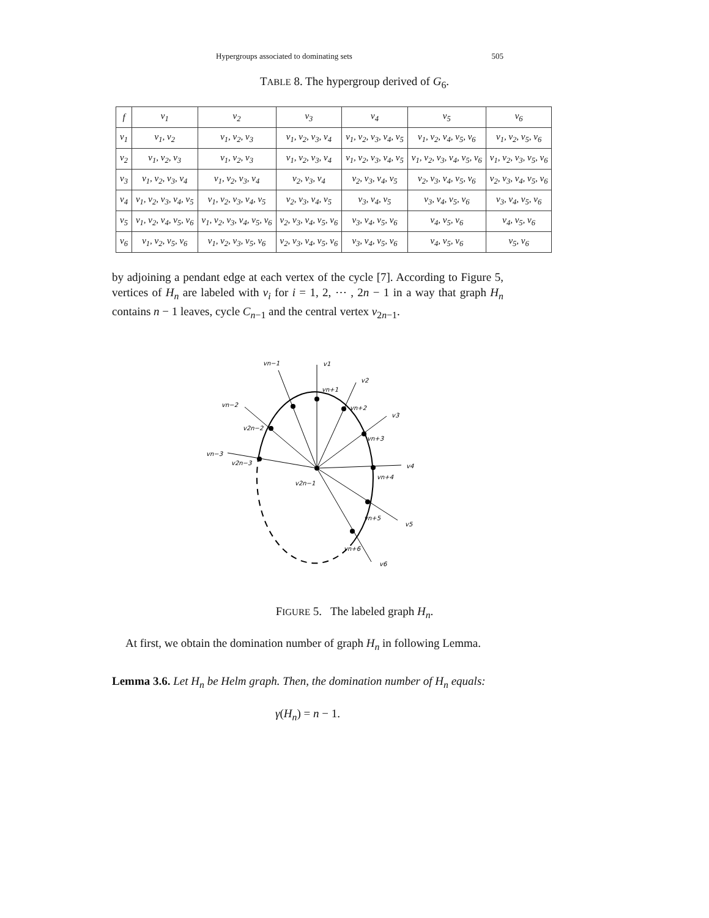Hypergroups associated to dominating sets 505
TABLE 8. The hypergroup derived of G<sub>6</sub>.
| f | v<sub>1</sub> | v<sub>2</sub> | v<sub>3</sub> | v<sub>4</sub> | v<sub>5</sub> | v<sub>6</sub> |
| --- | --- | --- | --- | --- | --- | --- |
| v<sub>1</sub> | v<sub>1</sub>, v<sub>2</sub> | v<sub>1</sub>, v<sub>2</sub>, v<sub>3</sub> | v<sub>1</sub>, v<sub>2</sub>, v<sub>3</sub>, v<sub>4</sub> | v<sub>1</sub>, v<sub>2</sub>, v<sub>3</sub>, v<sub>4</sub>, v<sub>5</sub> | v<sub>1</sub>, v<sub>2</sub>, v<sub>4</sub>, v<sub>5</sub>, v<sub>6</sub> | v<sub>1</sub>, v<sub>2</sub>, v<sub>5</sub>, v<sub>6</sub> |
| v<sub>2</sub> | v<sub>1</sub>, v<sub>2</sub>, v<sub>3</sub> | v<sub>1</sub>, v<sub>2</sub>, v<sub>3</sub> | v<sub>1</sub>, v<sub>2</sub>, v<sub>3</sub>, v<sub>4</sub> | v<sub>1</sub>, v<sub>2</sub>, v<sub>3</sub>, v<sub>4</sub>, v<sub>5</sub> | v<sub>1</sub>, v<sub>2</sub>, v<sub>3</sub>, v<sub>4</sub>, v<sub>5</sub>, v<sub>6</sub> | v<sub>1</sub>, v<sub>2</sub>, v<sub>3</sub>, v<sub>5</sub>, v<sub>6</sub> |
| v<sub>3</sub> | v<sub>1</sub>, v<sub>2</sub>, v<sub>3</sub>, v<sub>4</sub> | v<sub>1</sub>, v<sub>2</sub>, v<sub>3</sub>, v<sub>4</sub> | v<sub>2</sub>, v<sub>3</sub>, v<sub>4</sub> | v<sub>2</sub>, v<sub>3</sub>, v<sub>4</sub>, v<sub>5</sub> | v<sub>2</sub>, v<sub>3</sub>, v<sub>4</sub>, v<sub>5</sub>, v<sub>6</sub> | v<sub>2</sub>, v<sub>3</sub>, v<sub>4</sub>, v<sub>5</sub>, v<sub>6</sub> |
| v<sub>4</sub> | v<sub>1</sub>, v<sub>2</sub>, v<sub>3</sub>, v<sub>4</sub>, v<sub>5</sub> | v<sub>1</sub>, v<sub>2</sub>, v<sub>3</sub>, v<sub>4</sub>, v<sub>5</sub> | v<sub>2</sub>, v<sub>3</sub>, v<sub>4</sub>, v<sub>5</sub> | v<sub>3</sub>, v<sub>4</sub>, v<sub>5</sub> | v<sub>3</sub>, v<sub>4</sub>, v<sub>5</sub>, v<sub>6</sub> | v<sub>3</sub>, v<sub>4</sub>, v<sub>5</sub>, v<sub>6</sub> |
| v<sub>5</sub> | v<sub>1</sub>, v<sub>2</sub>, v<sub>4</sub>, v<sub>5</sub>, v<sub>6</sub> | v<sub>1</sub>, v<sub>2</sub>, v<sub>3</sub>, v<sub>4</sub>, v<sub>5</sub>, v<sub>6</sub> | v<sub>2</sub>, v<sub>3</sub>, v<sub>4</sub>, v<sub>5</sub>, v<sub>6</sub> | v<sub>3</sub>, v<sub>4</sub>, v<sub>5</sub>, v<sub>6</sub> | v<sub>4</sub>, v<sub>5</sub>, v<sub>6</sub> | v<sub>4</sub>, v<sub>5</sub>, v<sub>6</sub> |
| v<sub>6</sub> | v<sub>1</sub>, v<sub>2</sub>, v<sub>5</sub>, v<sub>6</sub> | v<sub>1</sub>, v<sub>2</sub>, v<sub>3</sub>, v<sub>5</sub>, v<sub>6</sub> | v<sub>2</sub>, v<sub>3</sub>, v<sub>4</sub>, v<sub>5</sub>, v<sub>6</sub> | v<sub>3</sub>, v<sub>4</sub>, v<sub>5</sub>, v<sub>6</sub> | v<sub>4</sub>, v<sub>5</sub>, v<sub>6</sub> | v<sub>5</sub>, v<sub>6</sub> |
by adjoining a pendant edge at each vertex of the cycle [7]. According to Figure 5, vertices of H<sub>n</sub> are labeled with v<sub>i</sub> for i = 1, 2, ⋯ , 2n − 1 in a way that graph H<sub>n</sub> contains n − 1 leaves, cycle C<sub>n−1</sub> and the central vertex v<sub>2n−1</sub>.
v1
vn−1
v2
vn+1
vn−2
vn+2
v3
v2n−2
vn+3
vn−3
v2n−3
v4
vn+4
v2n−1
vn+5
v5
vn+6
v6
FIGURE 5. The labeled graph H<sub>n</sub>.
At first, we obtain the domination number of graph H<sub>n</sub> in following Lemma.
Lemma 3.6. Let H<sub>n</sub> be Helm graph. Then, the domination number of H<sub>n</sub> equals:
γ(H<sub>n</sub>) = n − 1.